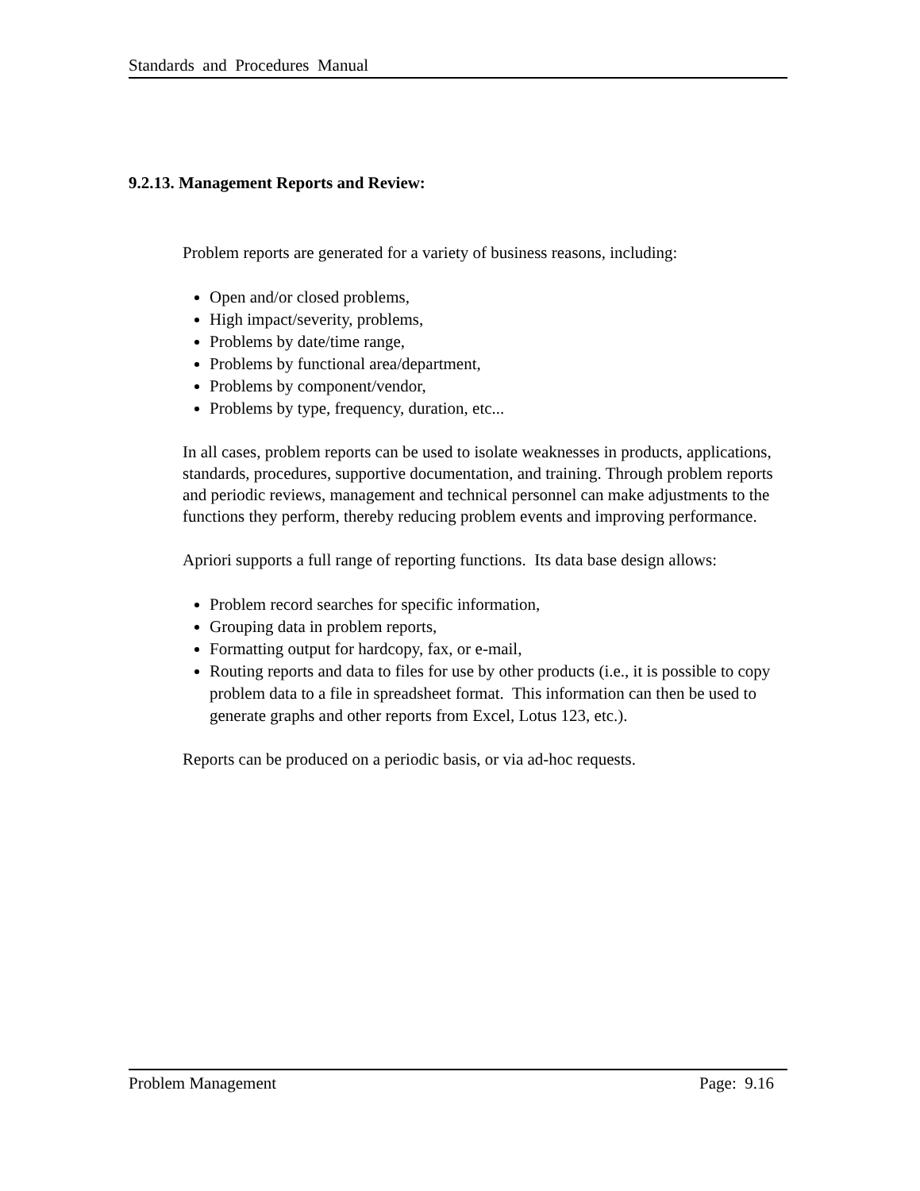Standards and Procedures Manual
9.2.13. Management Reports and Review:
Problem reports are generated for a variety of business reasons, including:
Open and/or closed problems,
High impact/severity, problems,
Problems by date/time range,
Problems by functional area/department,
Problems by component/vendor,
Problems by type, frequency, duration, etc...
In all cases, problem reports can be used to isolate weaknesses in products, applications, standards, procedures, supportive documentation, and training. Through problem reports and periodic reviews, management and technical personnel can make adjustments to the functions they perform, thereby reducing problem events and improving performance.
Apriori supports a full range of reporting functions. Its data base design allows:
Problem record searches for specific information,
Grouping data in problem reports,
Formatting output for hardcopy, fax, or e-mail,
Routing reports and data to files for use by other products (i.e., it is possible to copy problem data to a file in spreadsheet format. This information can then be used to generate graphs and other reports from Excel, Lotus 123, etc.).
Reports can be produced on a periodic basis, or via ad-hoc requests.
Problem Management Page: 9.16